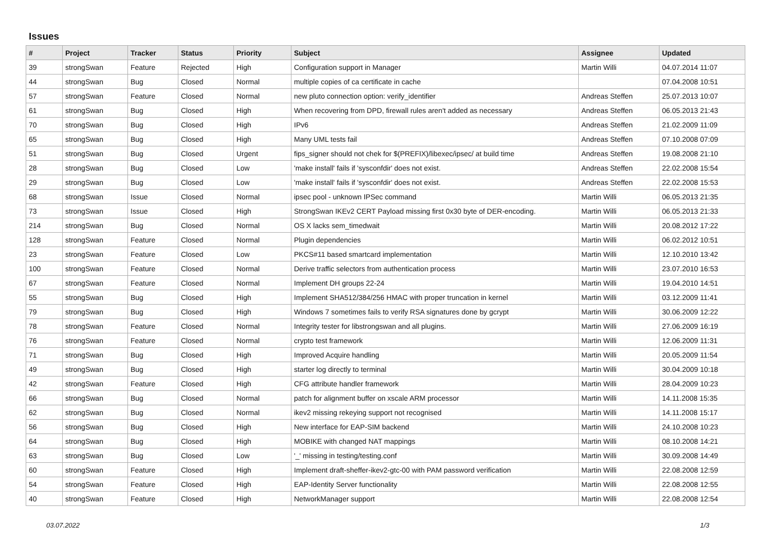Issues
| # | Project | Tracker | Status | Priority | Subject | Assignee | Updated |
| --- | --- | --- | --- | --- | --- | --- | --- |
| 39 | strongSwan | Feature | Rejected | High | Configuration support in Manager | Martin Willi | 04.07.2014 11:07 |
| 44 | strongSwan | Bug | Closed | Normal | multiple copies of ca certificate in cache | | 07.04.2008 10:51 |
| 57 | strongSwan | Feature | Closed | Normal | new pluto connection option: verify_identifier | Andreas Steffen | 25.07.2013 10:07 |
| 61 | strongSwan | Bug | Closed | High | When recovering from DPD, firewall rules aren't added as necessary | Andreas Steffen | 06.05.2013 21:43 |
| 70 | strongSwan | Bug | Closed | High | IPv6 | Andreas Steffen | 21.02.2009 11:09 |
| 65 | strongSwan | Bug | Closed | High | Many UML tests fail | Andreas Steffen | 07.10.2008 07:09 |
| 51 | strongSwan | Bug | Closed | Urgent | fips_signer should not chek for $(PREFIX)/libexec/ipsec/ at build time | Andreas Steffen | 19.08.2008 21:10 |
| 28 | strongSwan | Bug | Closed | Low | 'make install' fails if 'sysconfdir' does not exist. | Andreas Steffen | 22.02.2008 15:54 |
| 29 | strongSwan | Bug | Closed | Low | 'make install' fails if 'sysconfdir' does not exist. | Andreas Steffen | 22.02.2008 15:53 |
| 68 | strongSwan | Issue | Closed | Normal | ipsec pool - unknown IPSec command | Martin Willi | 06.05.2013 21:35 |
| 73 | strongSwan | Issue | Closed | High | StrongSwan IKEv2 CERT Payload missing first 0x30 byte of DER-encoding. | Martin Willi | 06.05.2013 21:33 |
| 214 | strongSwan | Bug | Closed | Normal | OS X lacks sem_timedwait | Martin Willi | 20.08.2012 17:22 |
| 128 | strongSwan | Feature | Closed | Normal | Plugin dependencies | Martin Willi | 06.02.2012 10:51 |
| 23 | strongSwan | Feature | Closed | Low | PKCS#11 based smartcard implementation | Martin Willi | 12.10.2010 13:42 |
| 100 | strongSwan | Feature | Closed | Normal | Derive traffic selectors from authentication process | Martin Willi | 23.07.2010 16:53 |
| 67 | strongSwan | Feature | Closed | Normal | Implement DH groups 22-24 | Martin Willi | 19.04.2010 14:51 |
| 55 | strongSwan | Bug | Closed | High | Implement SHA512/384/256 HMAC with proper truncation in kernel | Martin Willi | 03.12.2009 11:41 |
| 79 | strongSwan | Bug | Closed | High | Windows 7 sometimes fails to verify RSA signatures done by gcrypt | Martin Willi | 30.06.2009 12:22 |
| 78 | strongSwan | Feature | Closed | Normal | Integrity tester for libstrongswan and all plugins. | Martin Willi | 27.06.2009 16:19 |
| 76 | strongSwan | Feature | Closed | Normal | crypto test framework | Martin Willi | 12.06.2009 11:31 |
| 71 | strongSwan | Bug | Closed | High | Improved Acquire handling | Martin Willi | 20.05.2009 11:54 |
| 49 | strongSwan | Bug | Closed | High | starter log directly to terminal | Martin Willi | 30.04.2009 10:18 |
| 42 | strongSwan | Feature | Closed | High | CFG attribute handler framework | Martin Willi | 28.04.2009 10:23 |
| 66 | strongSwan | Bug | Closed | Normal | patch for alignment buffer on xscale ARM processor | Martin Willi | 14.11.2008 15:35 |
| 62 | strongSwan | Bug | Closed | Normal | ikev2 missing rekeying support not recognised | Martin Willi | 14.11.2008 15:17 |
| 56 | strongSwan | Bug | Closed | High | New interface for EAP-SIM backend | Martin Willi | 24.10.2008 10:23 |
| 64 | strongSwan | Bug | Closed | High | MOBIKE with changed NAT mappings | Martin Willi | 08.10.2008 14:21 |
| 63 | strongSwan | Bug | Closed | Low | '_' missing in testing/testing.conf | Martin Willi | 30.09.2008 14:49 |
| 60 | strongSwan | Feature | Closed | High | Implement draft-sheffer-ikev2-gtc-00 with PAM password verification | Martin Willi | 22.08.2008 12:59 |
| 54 | strongSwan | Feature | Closed | High | EAP-Identity Server functionality | Martin Willi | 22.08.2008 12:55 |
| 40 | strongSwan | Feature | Closed | High | NetworkManager support | Martin Willi | 22.08.2008 12:54 |
03.07.2022 1/3